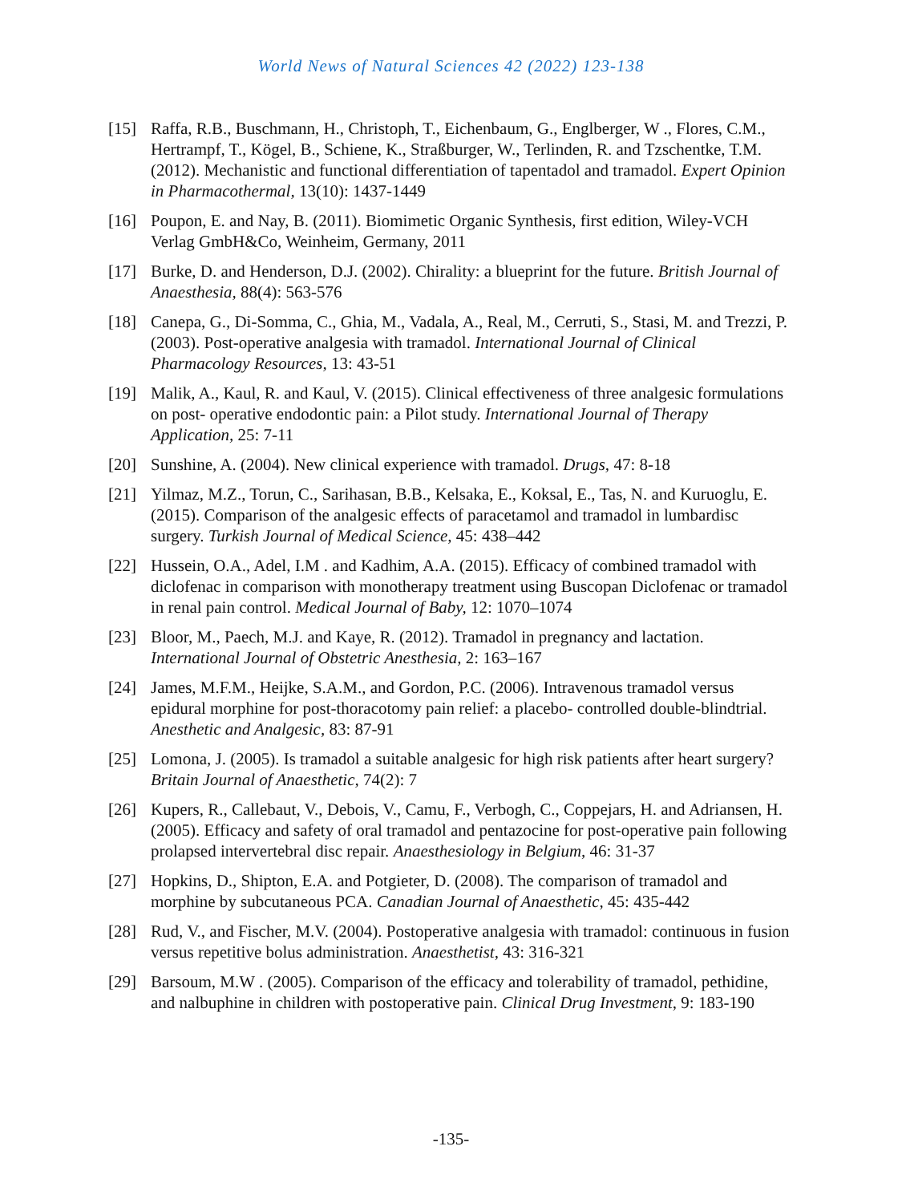World News of Natural Sciences 42 (2022) 123-138
[15] Raffa, R.B., Buschmann, H., Christoph, T., Eichenbaum, G., Englberger, W ., Flores, C.M., Hertrampf, T., Kögel, B., Schiene, K., Straßburger, W., Terlinden, R. and Tzschentke, T.M. (2012). Mechanistic and functional differentiation of tapentadol and tramadol. Expert Opinion in Pharmacothermal, 13(10): 1437-1449
[16] Poupon, E. and Nay, B. (2011). Biomimetic Organic Synthesis, first edition, Wiley-VCH Verlag GmbH&Co, Weinheim, Germany, 2011
[17] Burke, D. and Henderson, D.J. (2002). Chirality: a blueprint for the future. British Journal of Anaesthesia, 88(4): 563-576
[18] Canepa, G., Di-Somma, C., Ghia, M., Vadala, A., Real, M., Cerruti, S., Stasi, M. and Trezzi, P. (2003). Post-operative analgesia with tramadol. International Journal of Clinical Pharmacology Resources, 13: 43-51
[19] Malik, A., Kaul, R. and Kaul, V. (2015). Clinical effectiveness of three analgesic formulations on post- operative endodontic pain: a Pilot study. International Journal of Therapy Application, 25: 7-11
[20] Sunshine, A. (2004). New clinical experience with tramadol. Drugs, 47: 8-18
[21] Yilmaz, M.Z., Torun, C., Sarihasan, B.B., Kelsaka, E., Koksal, E., Tas, N. and Kuruoglu, E. (2015). Comparison of the analgesic effects of paracetamol and tramadol in lumbardisc surgery. Turkish Journal of Medical Science, 45: 438–442
[22] Hussein, O.A., Adel, I.M . and Kadhim, A.A. (2015). Efficacy of combined tramadol with diclofenac in comparison with monotherapy treatment using Buscopan Diclofenac or tramadol in renal pain control. Medical Journal of Baby, 12: 1070–1074
[23] Bloor, M., Paech, M.J. and Kaye, R. (2012). Tramadol in pregnancy and lactation. International Journal of Obstetric Anesthesia, 2: 163–167
[24] James, M.F.M., Heijke, S.A.M., and Gordon, P.C. (2006). Intravenous tramadol versus epidural morphine for post-thoracotomy pain relief: a placebo- controlled double-blindtrial. Anesthetic and Analgesic, 83: 87-91
[25] Lomona, J. (2005). Is tramadol a suitable analgesic for high risk patients after heart surgery? Britain Journal of Anaesthetic, 74(2): 7
[26] Kupers, R., Callebaut, V., Debois, V., Camu, F., Verbogh, C., Coppejars, H. and Adriansen, H. (2005). Efficacy and safety of oral tramadol and pentazocine for post-operative pain following prolapsed intervertebral disc repair. Anaesthesiology in Belgium, 46: 31-37
[27] Hopkins, D., Shipton, E.A. and Potgieter, D. (2008). The comparison of tramadol and morphine by subcutaneous PCA. Canadian Journal of Anaesthetic, 45: 435-442
[28] Rud, V., and Fischer, M.V. (2004). Postoperative analgesia with tramadol: continuous in fusion versus repetitive bolus administration. Anaesthetist, 43: 316-321
[29] Barsoum, M.W . (2005). Comparison of the efficacy and tolerability of tramadol, pethidine, and nalbuphine in children with postoperative pain. Clinical Drug Investment, 9: 183-190
-135-